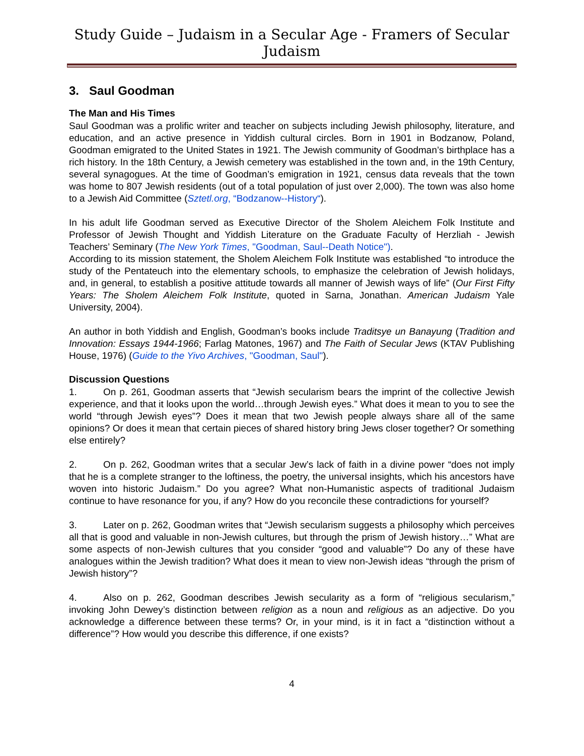Study Guide – Judaism in a Secular Age - Framers of Secular Judaism
3. Saul Goodman
The Man and His Times
Saul Goodman was a prolific writer and teacher on subjects including Jewish philosophy, literature, and education, and an active presence in Yiddish cultural circles. Born in 1901 in Bodzanow, Poland, Goodman emigrated to the United States in 1921. The Jewish community of Goodman’s birthplace has a rich history. In the 18th Century, a Jewish cemetery was established in the town and, in the 19th Century, several synagogues. At the time of Goodman’s emigration in 1921, census data reveals that the town was home to 807 Jewish residents (out of a total population of just over 2,000). The town was also home to a Jewish Aid Committee (Sztetl.org, “Bodzanow--History“).
In his adult life Goodman served as Executive Director of the Sholem Aleichem Folk Institute and Professor of Jewish Thought and Yiddish Literature on the Graduate Faculty of Herzliah - Jewish Teachers’ Seminary (The New York Times, "Goodman, Saul--Death Notice").
According to its mission statement, the Sholem Aleichem Folk Institute was established “to introduce the study of the Pentateuch into the elementary schools, to emphasize the celebration of Jewish holidays, and, in general, to establish a positive attitude towards all manner of Jewish ways of life” (Our First Fifty Years: The Sholem Aleichem Folk Institute, quoted in Sarna, Jonathan. American Judaism Yale University, 2004).
An author in both Yiddish and English, Goodman’s books include Traditsye un Banayung (Tradition and Innovation: Essays 1944-1966; Farlag Matones, 1967) and The Faith of Secular Jews (KTAV Publishing House, 1976) (Guide to the Yivo Archives, "Goodman, Saul").
Discussion Questions
1. On p. 261, Goodman asserts that “Jewish secularism bears the imprint of the collective Jewish experience, and that it looks upon the world…through Jewish eyes.” What does it mean to you to see the world “through Jewish eyes”? Does it mean that two Jewish people always share all of the same opinions? Or does it mean that certain pieces of shared history bring Jews closer together? Or something else entirely?
2. On p. 262, Goodman writes that a secular Jew’s lack of faith in a divine power “does not imply that he is a complete stranger to the loftiness, the poetry, the universal insights, which his ancestors have woven into historic Judaism.” Do you agree? What non-Humanistic aspects of traditional Judaism continue to have resonance for you, if any? How do you reconcile these contradictions for yourself?
3. Later on p. 262, Goodman writes that “Jewish secularism suggests a philosophy which perceives all that is good and valuable in non-Jewish cultures, but through the prism of Jewish history…” What are some aspects of non-Jewish cultures that you consider “good and valuable”? Do any of these have analogues within the Jewish tradition? What does it mean to view non-Jewish ideas “through the prism of Jewish history”?
4. Also on p. 262, Goodman describes Jewish secularity as a form of “religious secularism,” invoking John Dewey’s distinction between religion as a noun and religious as an adjective. Do you acknowledge a difference between these terms? Or, in your mind, is it in fact a “distinction without a difference”? How would you describe this difference, if one exists?
4